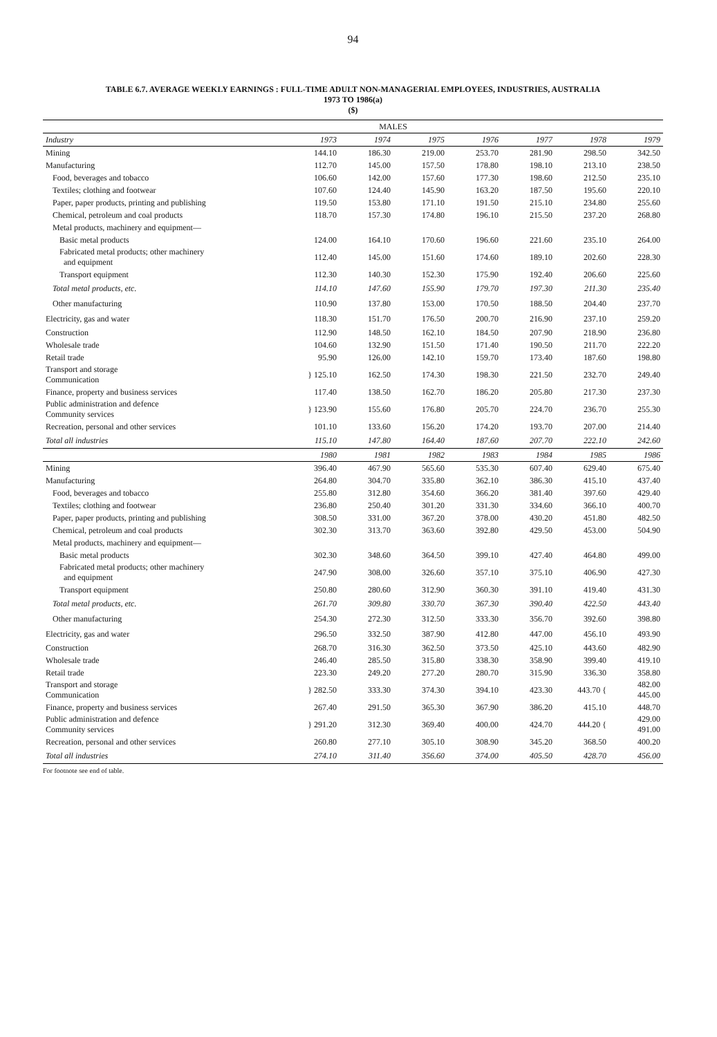94
TABLE 6.7. AVERAGE WEEKLY EARNINGS : FULL-TIME ADULT NON-MANAGERIAL EMPLOYEES, INDUSTRIES, AUSTRALIA
1973 TO 1986(a)
($)
| MALES | | | | | | | |
| Industry | 1973 | 1974 | 1975 | 1976 | 1977 | 1978 | 1979 |
| Mining | 144.10 | 186.30 | 219.00 | 253.70 | 281.90 | 298.50 | 342.50 |
| Manufacturing | 112.70 | 145.00 | 157.50 | 178.80 | 198.10 | 213.10 | 238.50 |
| Food, beverages and tobacco | 106.60 | 142.00 | 157.60 | 177.30 | 198.60 | 212.50 | 235.10 |
| Textiles; clothing and footwear | 107.60 | 124.40 | 145.90 | 163.20 | 187.50 | 195.60 | 220.10 |
| Paper, paper products, printing and publishing | 119.50 | 153.80 | 171.10 | 191.50 | 215.10 | 234.80 | 255.60 |
| Chemical, petroleum and coal products | 118.70 | 157.30 | 174.80 | 196.10 | 215.50 | 237.20 | 268.80 |
| Metal products, machinery and equipment— | | | | | | | |
| Basic metal products | 124.00 | 164.10 | 170.60 | 196.60 | 221.60 | 235.10 | 264.00 |
| Fabricated metal products; other machinery and equipment | 112.40 | 145.00 | 151.60 | 174.60 | 189.10 | 202.60 | 228.30 |
| Transport equipment | 112.30 | 140.30 | 152.30 | 175.90 | 192.40 | 206.60 | 225.60 |
| Total metal products, etc. | 114.10 | 147.60 | 155.90 | 179.70 | 197.30 | 211.30 | 235.40 |
| Other manufacturing | 110.90 | 137.80 | 153.00 | 170.50 | 188.50 | 204.40 | 237.70 |
| Electricity, gas and water | 118.30 | 151.70 | 176.50 | 200.70 | 216.90 | 237.10 | 259.20 |
| Construction | 112.90 | 148.50 | 162.10 | 184.50 | 207.90 | 218.90 | 236.80 |
| Wholesale trade | 104.60 | 132.90 | 151.50 | 171.40 | 190.50 | 211.70 | 222.20 |
| Retail trade | 95.90 | 126.00 | 142.10 | 159.70 | 173.40 | 187.60 | 198.80 |
| Transport and storage Communication | } 125.10 | 162.50 | 174.30 | 198.30 | 221.50 | 232.70 | 249.40 |
| Finance, property and business services | 117.40 | 138.50 | 162.70 | 186.20 | 205.80 | 217.30 | 237.30 |
| Public administration and defence Community services | } 123.90 | 155.60 | 176.80 | 205.70 | 224.70 | 236.70 | 255.30 |
| Recreation, personal and other services | 101.10 | 133.60 | 156.20 | 174.20 | 193.70 | 207.00 | 214.40 |
| Total all industries | 115.10 | 147.80 | 164.40 | 187.60 | 207.70 | 222.10 | 242.60 |
| | 1980 | 1981 | 1982 | 1983 | 1984 | 1985 | 1986 |
| Mining | 396.40 | 467.90 | 565.60 | 535.30 | 607.40 | 629.40 | 675.40 |
| Manufacturing | 264.80 | 304.70 | 335.80 | 362.10 | 386.30 | 415.10 | 437.40 |
| Food, beverages and tobacco | 255.80 | 312.80 | 354.60 | 366.20 | 381.40 | 397.60 | 429.40 |
| Textiles; clothing and footwear | 236.80 | 250.40 | 301.20 | 331.30 | 334.60 | 366.10 | 400.70 |
| Paper, paper products, printing and publishing | 308.50 | 331.00 | 367.20 | 378.00 | 430.20 | 451.80 | 482.50 |
| Chemical, petroleum and coal products | 302.30 | 313.70 | 363.60 | 392.80 | 429.50 | 453.00 | 504.90 |
| Metal products, machinery and equipment— | | | | | | | |
| Basic metal products | 302.30 | 348.60 | 364.50 | 399.10 | 427.40 | 464.80 | 499.00 |
| Fabricated metal products; other machinery and equipment | 247.90 | 308.00 | 326.60 | 357.10 | 375.10 | 406.90 | 427.30 |
| Transport equipment | 250.80 | 280.60 | 312.90 | 360.30 | 391.10 | 419.40 | 431.30 |
| Total metal products, etc. | 261.70 | 309.80 | 330.70 | 367.30 | 390.40 | 422.50 | 443.40 |
| Other manufacturing | 254.30 | 272.30 | 312.50 | 333.30 | 356.70 | 392.60 | 398.80 |
| Electricity, gas and water | 296.50 | 332.50 | 387.90 | 412.80 | 447.00 | 456.10 | 493.90 |
| Construction | 268.70 | 316.30 | 362.50 | 373.50 | 425.10 | 443.60 | 482.90 |
| Wholesale trade | 246.40 | 285.50 | 315.80 | 338.30 | 358.90 | 399.40 | 419.10 |
| Retail trade | 223.30 | 249.20 | 277.20 | 280.70 | 315.90 | 336.30 | 358.80 |
| Transport and storage Communication | } 282.50 | 333.30 | 374.30 | 394.10 | 423.30 | 443.70 { | 482.00 445.00 |
| Finance, property and business services | 267.40 | 291.50 | 365.30 | 367.90 | 386.20 | 415.10 | 448.70 |
| Public administration and defence Community services | } 291.20 | 312.30 | 369.40 | 400.00 | 424.70 | 444.20 { | 429.00 491.00 |
| Recreation, personal and other services | 260.80 | 277.10 | 305.10 | 308.90 | 345.20 | 368.50 | 400.20 |
| Total all industries | 274.10 | 311.40 | 356.60 | 374.00 | 405.50 | 428.70 | 456.00 |
For footnote see end of table.